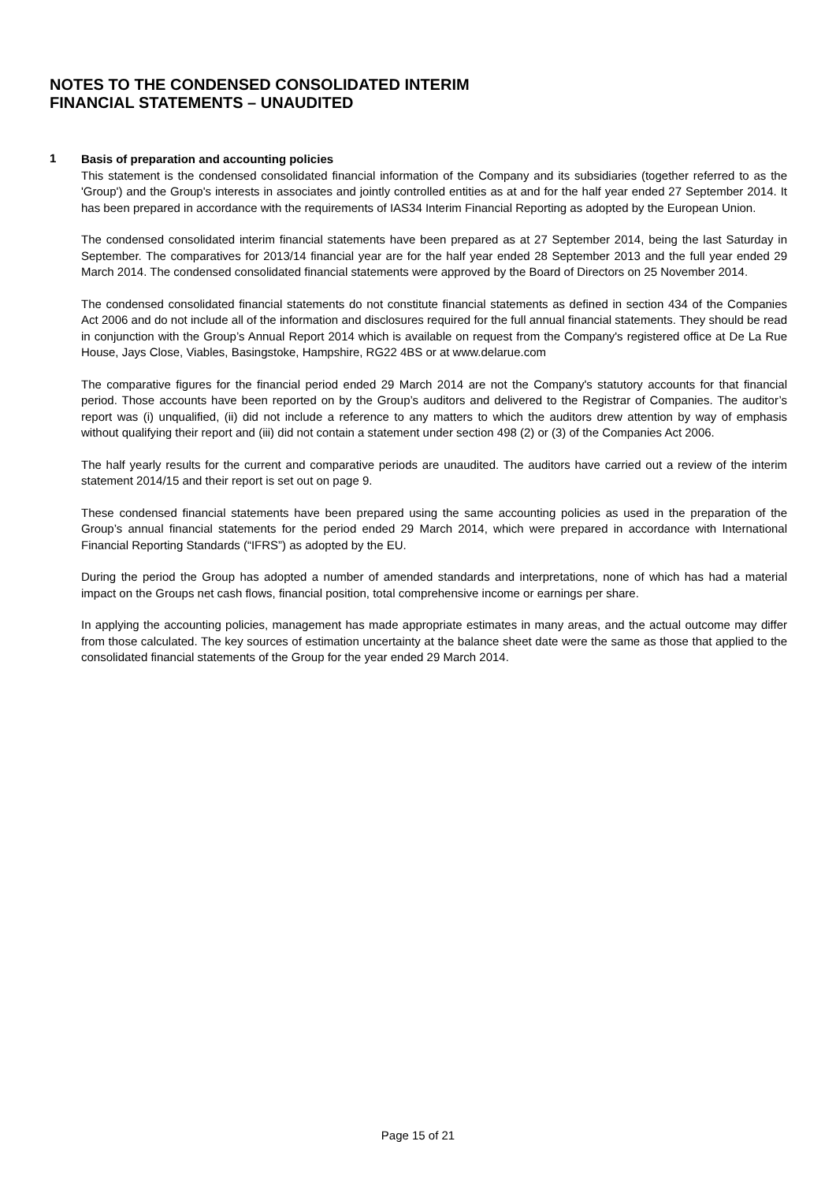NOTES TO THE CONDENSED CONSOLIDATED INTERIM
FINANCIAL STATEMENTS – UNAUDITED
1
Basis of preparation and accounting policies
This statement is the condensed consolidated financial information of the Company and its subsidiaries (together referred to as the 'Group') and the Group's interests in associates and jointly controlled entities as at and for the half year ended 27 September 2014. It has been prepared in accordance with the requirements of IAS34 Interim Financial Reporting as adopted by the European Union.
The condensed consolidated interim financial statements have been prepared as at 27 September 2014, being the last Saturday in September. The comparatives for 2013/14 financial year are for the half year ended 28 September 2013 and the full year ended 29 March 2014. The condensed consolidated financial statements were approved by the Board of Directors on 25 November 2014.
The condensed consolidated financial statements do not constitute financial statements as defined in section 434 of the Companies Act 2006 and do not include all of the information and disclosures required for the full annual financial statements. They should be read in conjunction with the Group’s Annual Report 2014 which is available on request from the Company's registered office at De La Rue House, Jays Close, Viables, Basingstoke, Hampshire, RG22 4BS or at www.delarue.com
The comparative figures for the financial period ended 29 March 2014 are not the Company's statutory accounts for that financial period. Those accounts have been reported on by the Group’s auditors and delivered to the Registrar of Companies. The auditor’s report was (i) unqualified, (ii) did not include a reference to any matters to which the auditors drew attention by way of emphasis without qualifying their report and (iii) did not contain a statement under section 498 (2) or (3) of the Companies Act 2006.
The half yearly results for the current and comparative periods are unaudited. The auditors have carried out a review of the interim statement 2014/15 and their report is set out on page 9.
These condensed financial statements have been prepared using the same accounting policies as used in the preparation of the Group’s annual financial statements for the period ended 29 March 2014, which were prepared in accordance with International Financial Reporting Standards (“IFRS”) as adopted by the EU.
During the period the Group has adopted a number of amended standards and interpretations, none of which has had a material impact on the Groups net cash flows, financial position, total comprehensive income or earnings per share.
In applying the accounting policies, management has made appropriate estimates in many areas, and the actual outcome may differ from those calculated. The key sources of estimation uncertainty at the balance sheet date were the same as those that applied to the consolidated financial statements of the Group for the year ended 29 March 2014.
Page 15 of 21